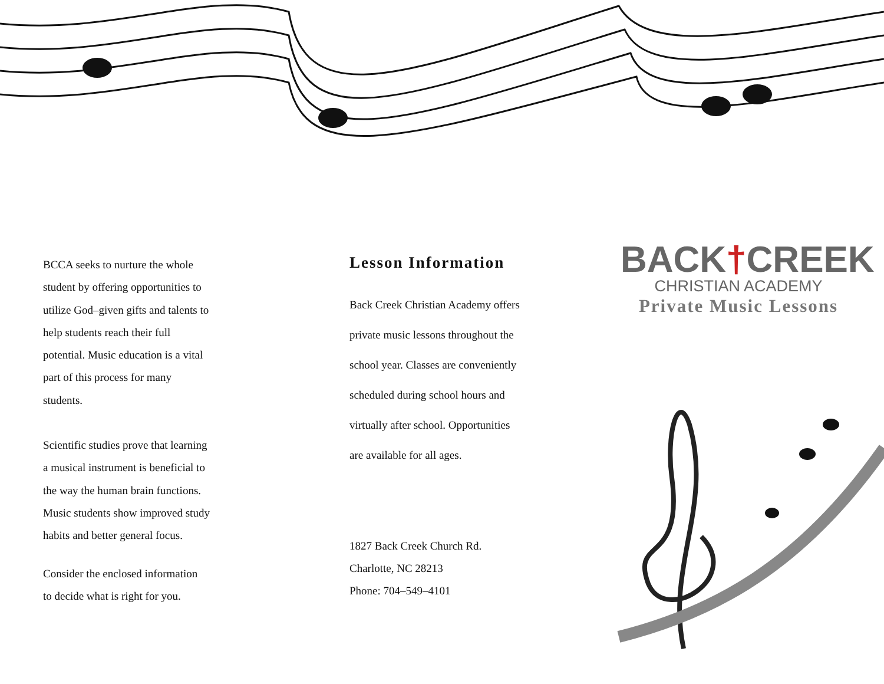BCCA seeks to nurture the whole
student by offering opportunities to
utilize God–given gifts and talents to
help students reach their full
potential. Music education is a vital
part of this process for many
students.
Scientific studies prove that learning
a musical instrument is beneficial to
the way the human brain functions.
Music students show improved study
habits and better general focus.
Consider the enclosed information
to decide what is right for you.
Lesson Information
Back Creek Christian Academy offers
private music lessons throughout the
school year. Classes are conveniently
scheduled during school hours and
virtually after school. Opportunities
are available for all ages.
1827 Back Creek Church Rd.
Charlotte, NC 28213
Phone: 704–549–4101
BACK†CREEK
CHRISTIAN ACADEMY
Private Music Lessons